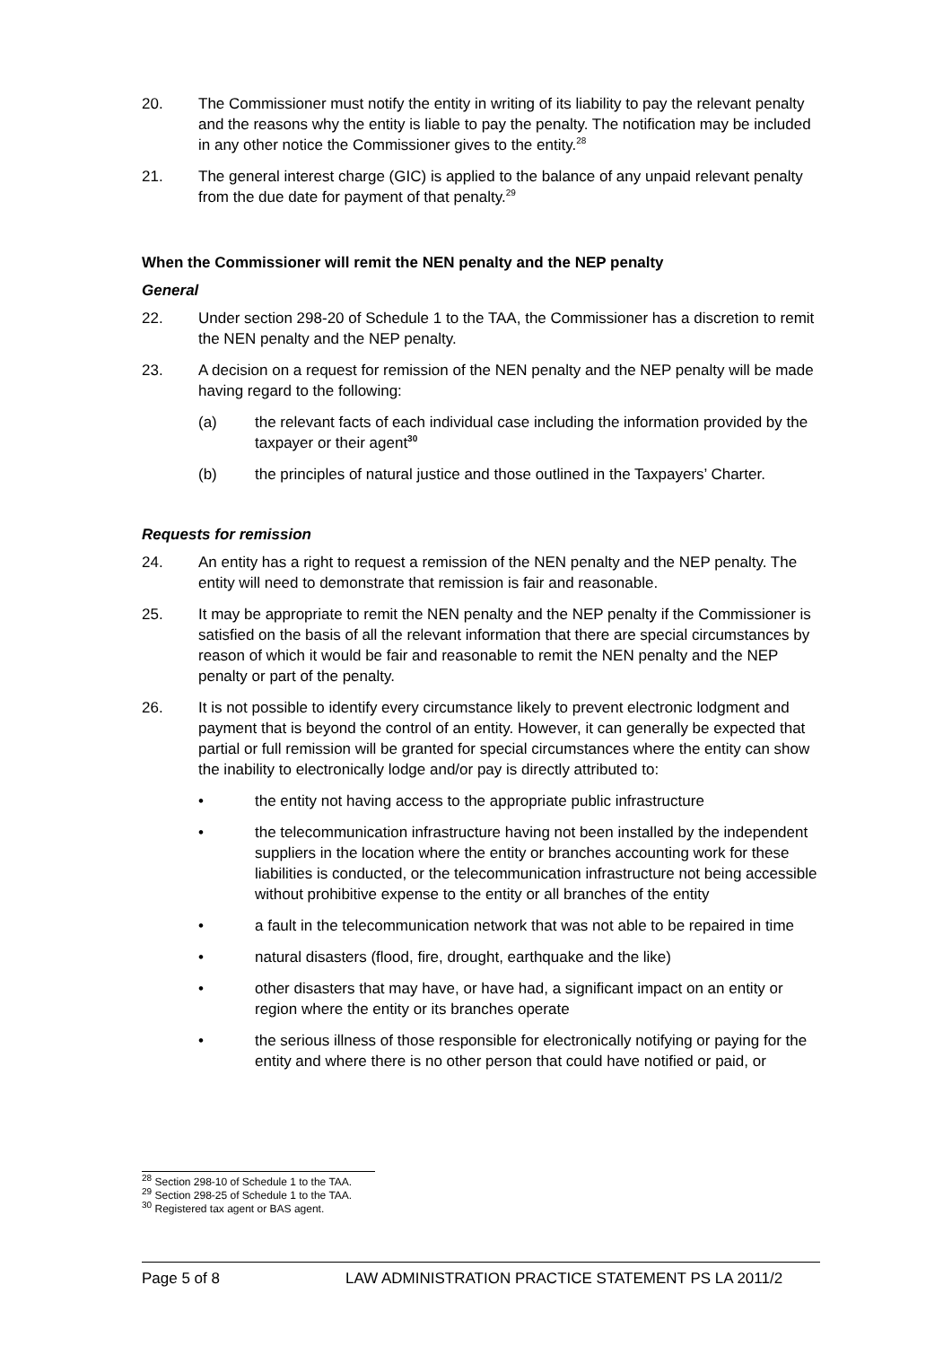20. The Commissioner must notify the entity in writing of its liability to pay the relevant penalty and the reasons why the entity is liable to pay the penalty. The notification may be included in any other notice the Commissioner gives to the entity.<sup>28</sup>
21. The general interest charge (GIC) is applied to the balance of any unpaid relevant penalty from the due date for payment of that penalty.<sup>29</sup>
When the Commissioner will remit the NEN penalty and the NEP penalty
General
22. Under section 298-20 of Schedule 1 to the TAA, the Commissioner has a discretion to remit the NEN penalty and the NEP penalty.
23. A decision on a request for remission of the NEN penalty and the NEP penalty will be made having regard to the following:
(a) the relevant facts of each individual case including the information provided by the taxpayer or their agent<sup>30</sup>
(b) the principles of natural justice and those outlined in the Taxpayers’ Charter.
Requests for remission
24. An entity has a right to request a remission of the NEN penalty and the NEP penalty. The entity will need to demonstrate that remission is fair and reasonable.
25. It may be appropriate to remit the NEN penalty and the NEP penalty if the Commissioner is satisfied on the basis of all the relevant information that there are special circumstances by reason of which it would be fair and reasonable to remit the NEN penalty and the NEP penalty or part of the penalty.
26. It is not possible to identify every circumstance likely to prevent electronic lodgment and payment that is beyond the control of an entity. However, it can generally be expected that partial or full remission will be granted for special circumstances where the entity can show the inability to electronically lodge and/or pay is directly attributed to:
• the entity not having access to the appropriate public infrastructure
• the telecommunication infrastructure having not been installed by the independent suppliers in the location where the entity or branches accounting work for these liabilities is conducted, or the telecommunication infrastructure not being accessible without prohibitive expense to the entity or all branches of the entity
• a fault in the telecommunication network that was not able to be repaired in time
• natural disasters (flood, fire, drought, earthquake and the like)
• other disasters that may have, or have had, a significant impact on an entity or region where the entity or its branches operate
• the serious illness of those responsible for electronically notifying or paying for the entity and where there is no other person that could have notified or paid, or
<sup>28</sup> Section 298-10 of Schedule 1 to the TAA.
<sup>29</sup> Section 298-25 of Schedule 1 to the TAA.
<sup>30</sup> Registered tax agent or BAS agent.
Page 5 of 8 LAW ADMINISTRATION PRACTICE STATEMENT PS LA 2011/2